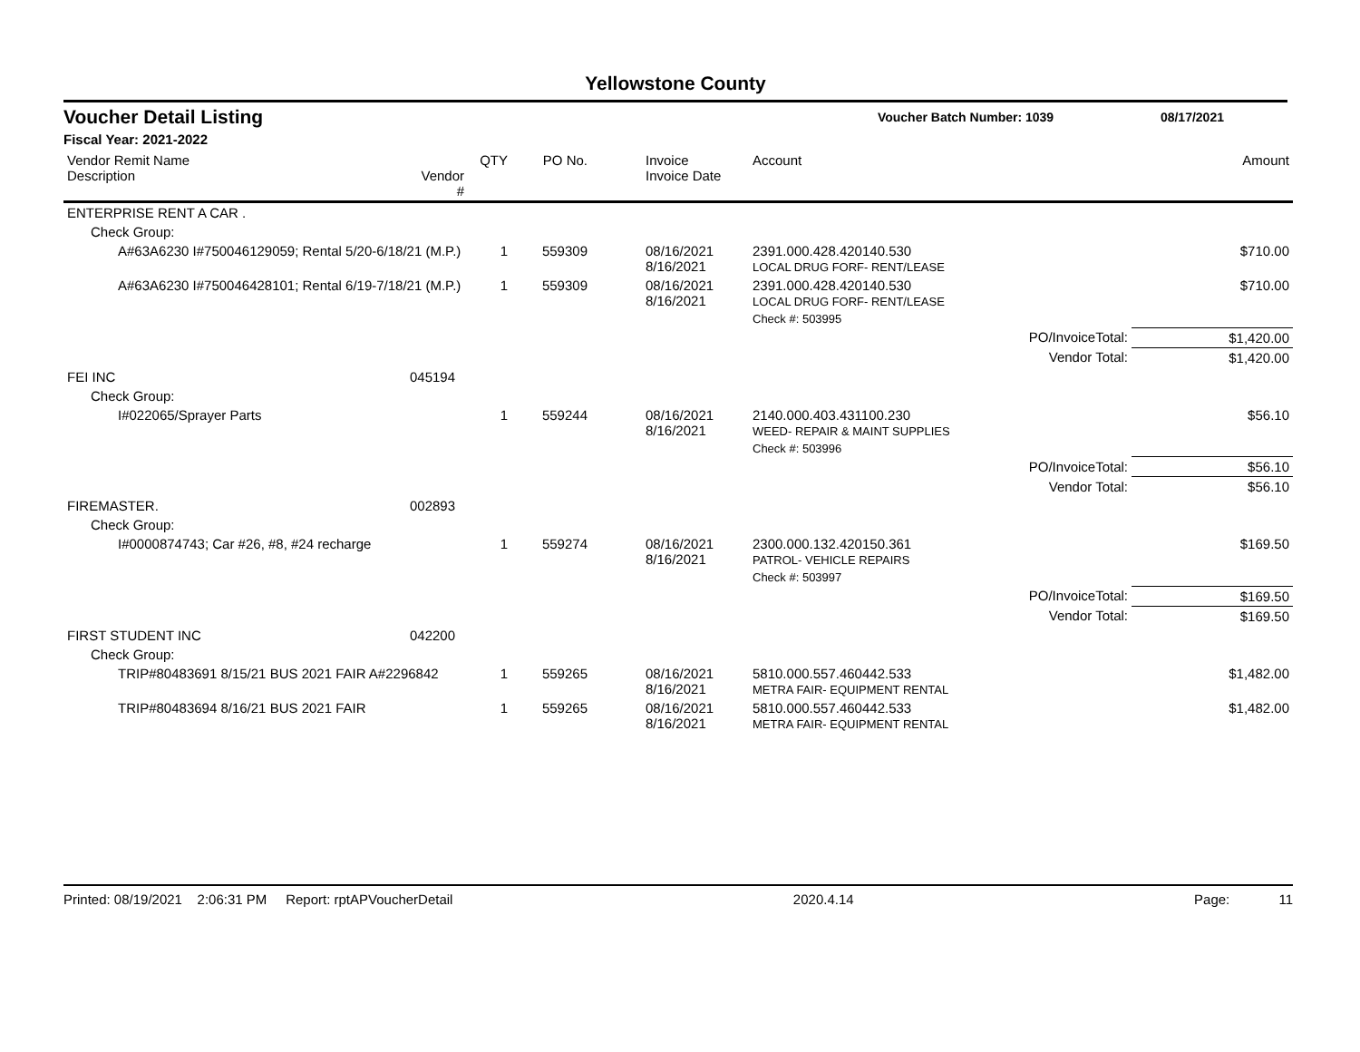Yellowstone County
Voucher Detail Listing Voucher Batch Number: 1039 08/17/2021
Fiscal Year: 2021-2022
| Vendor Remit Name Description | Vendor # | QTY | PO No. | Invoice Invoice Date | Account | Amount |
| --- | --- | --- | --- | --- | --- | --- |
| ENTERPRISE RENT A CAR . | | | | | | |
| Check Group: | | | | | | |
| A#63A6230 I#750046129059; Rental 5/20-6/18/21 (M.P.) | | 1 | 559309 | 08/16/2021 8/16/2021 | 2391.000.428.420140.530 LOCAL DRUG FORF- RENT/LEASE | $710.00 |
| A#63A6230 I#750046428101; Rental 6/19-7/18/21 (M.P.) | | 1 | 559309 | 08/16/2021 8/16/2021 | 2391.000.428.420140.530 LOCAL DRUG FORF- RENT/LEASE | $710.00 |
| | | | | | Check #: 503995 | |
| | | | | | PO/InvoiceTotal: | $1,420.00 |
| | | | | | Vendor Total: | $1,420.00 |
| FEI INC | 045194 | | | | | |
| Check Group: | | | | | | |
| I#022065/Sprayer Parts | | 1 | 559244 | 08/16/2021 8/16/2021 | 2140.000.403.431100.230 WEED- REPAIR & MAINT SUPPLIES | $56.10 |
| | | | | | Check #: 503996 | |
| | | | | | PO/InvoiceTotal: | $56.10 |
| | | | | | Vendor Total: | $56.10 |
| FIREMASTER. | 002893 | | | | | |
| Check Group: | | | | | | |
| I#0000874743; Car #26, #8, #24 recharge | | 1 | 559274 | 08/16/2021 8/16/2021 | 2300.000.132.420150.361 PATROL- VEHICLE REPAIRS | $169.50 |
| | | | | | Check #: 503997 | |
| | | | | | PO/InvoiceTotal: | $169.50 |
| | | | | | Vendor Total: | $169.50 |
| FIRST STUDENT INC | 042200 | | | | | |
| Check Group: | | | | | | |
| TRIP#80483691 8/15/21 BUS 2021 FAIR A#2296842 | | 1 | 559265 | 08/16/2021 8/16/2021 | 5810.000.557.460442.533 METRA FAIR- EQUIPMENT RENTAL | $1,482.00 |
| TRIP#80483694 8/16/21 BUS 2021 FAIR | | 1 | 559265 | 08/16/2021 8/16/2021 | 5810.000.557.460442.533 METRA FAIR- EQUIPMENT RENTAL | $1,482.00 |
Printed: 08/19/2021 2:06:31 PM Report: rptAPVoucherDetail 2020.4.14 Page: 11